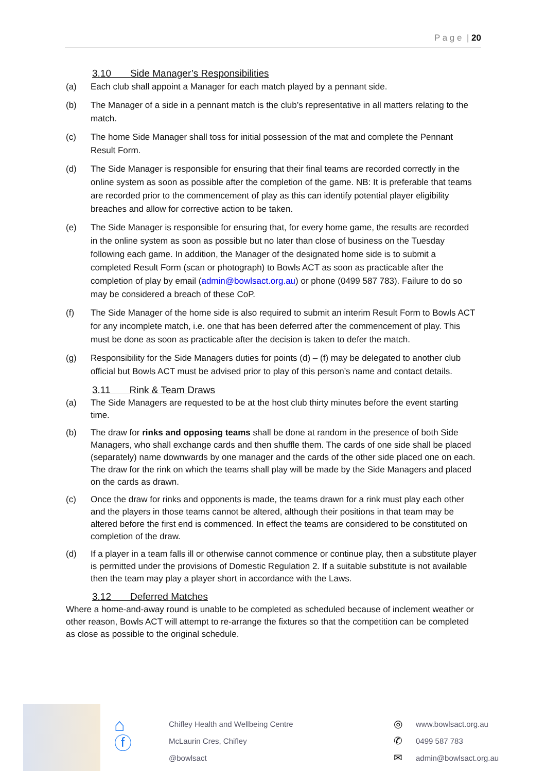P a g e | 20
3.10 Side Manager’s Responsibilities
(a) Each club shall appoint a Manager for each match played by a pennant side.
(b) The Manager of a side in a pennant match is the club’s representative in all matters relating to the match.
(c) The home Side Manager shall toss for initial possession of the mat and complete the Pennant Result Form.
(d) The Side Manager is responsible for ensuring that their final teams are recorded correctly in the online system as soon as possible after the completion of the game. NB: It is preferable that teams are recorded prior to the commencement of play as this can identify potential player eligibility breaches and allow for corrective action to be taken.
(e) The Side Manager is responsible for ensuring that, for every home game, the results are recorded in the online system as soon as possible but no later than close of business on the Tuesday following each game. In addition, the Manager of the designated home side is to submit a completed Result Form (scan or photograph) to Bowls ACT as soon as practicable after the completion of play by email (admin@bowlsact.org.au) or phone (0499 587 783). Failure to do so may be considered a breach of these CoP.
(f) The Side Manager of the home side is also required to submit an interim Result Form to Bowls ACT for any incomplete match, i.e. one that has been deferred after the commencement of play. This must be done as soon as practicable after the decision is taken to defer the match.
(g) Responsibility for the Side Managers duties for points (d) – (f) may be delegated to another club official but Bowls ACT must be advised prior to play of this person’s name and contact details.
3.11 Rink & Team Draws
(a) The Side Managers are requested to be at the host club thirty minutes before the event starting time.
(b) The draw for rinks and opposing teams shall be done at random in the presence of both Side Managers, who shall exchange cards and then shuffle them. The cards of one side shall be placed (separately) name downwards by one manager and the cards of the other side placed one on each. The draw for the rink on which the teams shall play will be made by the Side Managers and placed on the cards as drawn.
(c) Once the draw for rinks and opponents is made, the teams drawn for a rink must play each other and the players in those teams cannot be altered, although their positions in that team may be altered before the first end is commenced. In effect the teams are considered to be constituted on completion of the draw.
(d) If a player in a team falls ill or otherwise cannot commence or continue play, then a substitute player is permitted under the provisions of Domestic Regulation 2. If a suitable substitute is not available then the team may play a player short in accordance with the Laws.
3.12 Deferred Matches
Where a home-and-away round is unable to be completed as scheduled because of inclement weather or other reason, Bowls ACT will attempt to re-arrange the fixtures so that the competition can be completed as close as possible to the original schedule.
⌂
ⓕ
Chifley Health and Wellbeing Centre
McLaurin Cres, Chifley
@bowlsact
◎
✆
✉
www.bowlsact.org.au
0499 587 783
admin@bowlsact.org.au